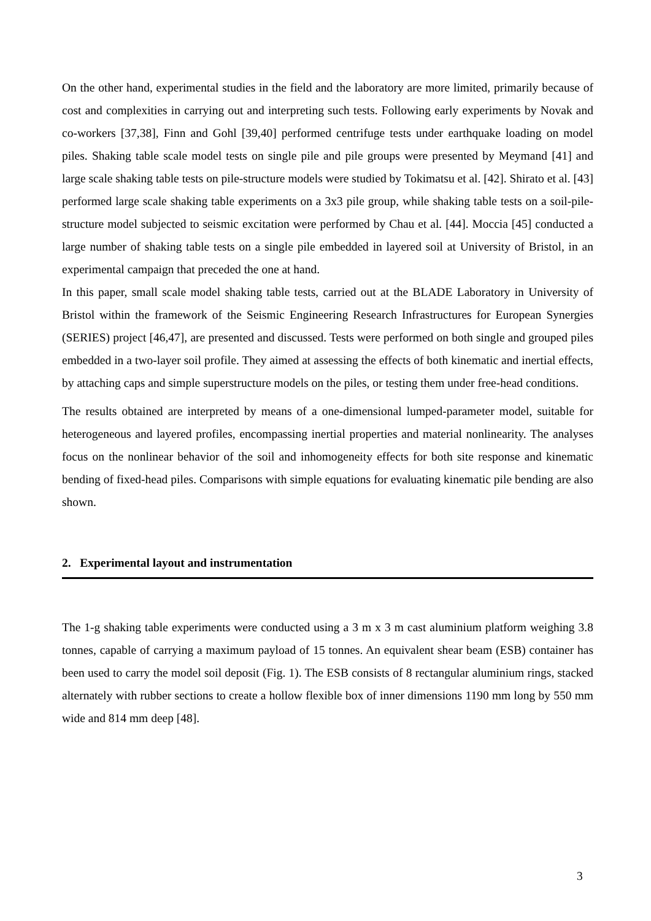On the other hand, experimental studies in the field and the laboratory are more limited, primarily because of cost and complexities in carrying out and interpreting such tests. Following early experiments by Novak and co-workers [37,38], Finn and Gohl [39,40] performed centrifuge tests under earthquake loading on model piles. Shaking table scale model tests on single pile and pile groups were presented by Meymand [41] and large scale shaking table tests on pile-structure models were studied by Tokimatsu et al. [42]. Shirato et al. [43] performed large scale shaking table experiments on a 3x3 pile group, while shaking table tests on a soil-pile-structure model subjected to seismic excitation were performed by Chau et al. [44]. Moccia [45] conducted a large number of shaking table tests on a single pile embedded in layered soil at University of Bristol, in an experimental campaign that preceded the one at hand.
In this paper, small scale model shaking table tests, carried out at the BLADE Laboratory in University of Bristol within the framework of the Seismic Engineering Research Infrastructures for European Synergies (SERIES) project [46,47], are presented and discussed. Tests were performed on both single and grouped piles embedded in a two-layer soil profile. They aimed at assessing the effects of both kinematic and inertial effects, by attaching caps and simple superstructure models on the piles, or testing them under free-head conditions.
The results obtained are interpreted by means of a one-dimensional lumped-parameter model, suitable for heterogeneous and layered profiles, encompassing inertial properties and material nonlinearity. The analyses focus on the nonlinear behavior of the soil and inhomogeneity effects for both site response and kinematic bending of fixed-head piles. Comparisons with simple equations for evaluating kinematic pile bending are also shown.
2. Experimental layout and instrumentation
The 1-g shaking table experiments were conducted using a 3 m x 3 m cast aluminium platform weighing 3.8 tonnes, capable of carrying a maximum payload of 15 tonnes. An equivalent shear beam (ESB) container has been used to carry the model soil deposit (Fig. 1). The ESB consists of 8 rectangular aluminium rings, stacked alternately with rubber sections to create a hollow flexible box of inner dimensions 1190 mm long by 550 mm wide and 814 mm deep [48].
3